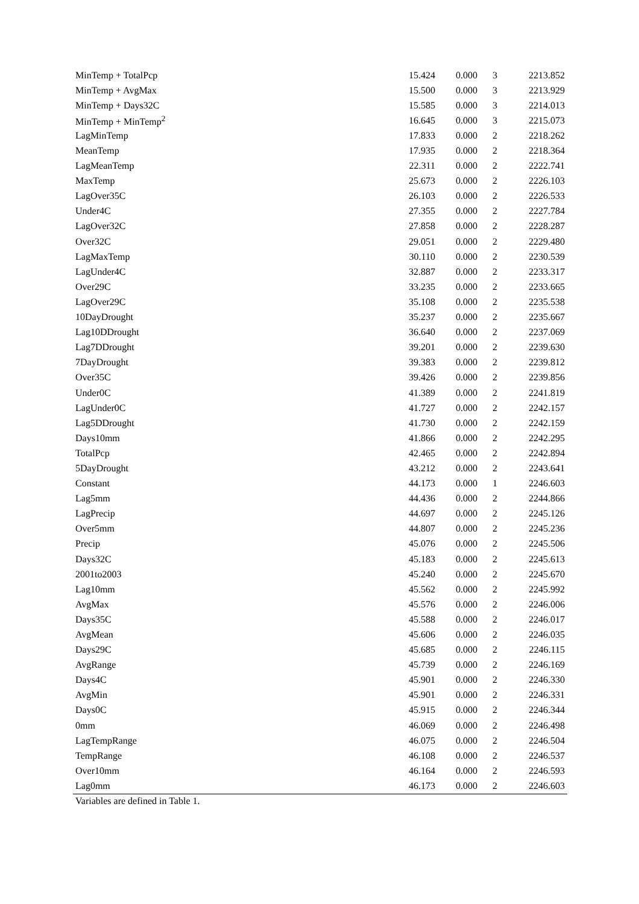| MinTemp + TotalPcp | 15.424 | 0.000 | 3 | 2213.852 |
| MinTemp + AvgMax | 15.500 | 0.000 | 3 | 2213.929 |
| MinTemp + Days32C | 15.585 | 0.000 | 3 | 2214.013 |
| MinTemp + MinTemp<sup>2</sup> | 16.645 | 0.000 | 3 | 2215.073 |
| LagMinTemp | 17.833 | 0.000 | 2 | 2218.262 |
| MeanTemp | 17.935 | 0.000 | 2 | 2218.364 |
| LagMeanTemp | 22.311 | 0.000 | 2 | 2222.741 |
| MaxTemp | 25.673 | 0.000 | 2 | 2226.103 |
| LagOver35C | 26.103 | 0.000 | 2 | 2226.533 |
| Under4C | 27.355 | 0.000 | 2 | 2227.784 |
| LagOver32C | 27.858 | 0.000 | 2 | 2228.287 |
| Over32C | 29.051 | 0.000 | 2 | 2229.480 |
| LagMaxTemp | 30.110 | 0.000 | 2 | 2230.539 |
| LagUnder4C | 32.887 | 0.000 | 2 | 2233.317 |
| Over29C | 33.235 | 0.000 | 2 | 2233.665 |
| LagOver29C | 35.108 | 0.000 | 2 | 2235.538 |
| 10DayDrought | 35.237 | 0.000 | 2 | 2235.667 |
| Lag10DDrought | 36.640 | 0.000 | 2 | 2237.069 |
| Lag7DDrought | 39.201 | 0.000 | 2 | 2239.630 |
| 7DayDrought | 39.383 | 0.000 | 2 | 2239.812 |
| Over35C | 39.426 | 0.000 | 2 | 2239.856 |
| Under0C | 41.389 | 0.000 | 2 | 2241.819 |
| LagUnder0C | 41.727 | 0.000 | 2 | 2242.157 |
| Lag5DDrought | 41.730 | 0.000 | 2 | 2242.159 |
| Days10mm | 41.866 | 0.000 | 2 | 2242.295 |
| TotalPcp | 42.465 | 0.000 | 2 | 2242.894 |
| 5DayDrought | 43.212 | 0.000 | 2 | 2243.641 |
| Constant | 44.173 | 0.000 | 1 | 2246.603 |
| Lag5mm | 44.436 | 0.000 | 2 | 2244.866 |
| LagPrecip | 44.697 | 0.000 | 2 | 2245.126 |
| Over5mm | 44.807 | 0.000 | 2 | 2245.236 |
| Precip | 45.076 | 0.000 | 2 | 2245.506 |
| Days32C | 45.183 | 0.000 | 2 | 2245.613 |
| 2001to2003 | 45.240 | 0.000 | 2 | 2245.670 |
| Lag10mm | 45.562 | 0.000 | 2 | 2245.992 |
| AvgMax | 45.576 | 0.000 | 2 | 2246.006 |
| Days35C | 45.588 | 0.000 | 2 | 2246.017 |
| AvgMean | 45.606 | 0.000 | 2 | 2246.035 |
| Days29C | 45.685 | 0.000 | 2 | 2246.115 |
| AvgRange | 45.739 | 0.000 | 2 | 2246.169 |
| Days4C | 45.901 | 0.000 | 2 | 2246.330 |
| AvgMin | 45.901 | 0.000 | 2 | 2246.331 |
| Days0C | 45.915 | 0.000 | 2 | 2246.344 |
| 0mm | 46.069 | 0.000 | 2 | 2246.498 |
| LagTempRange | 46.075 | 0.000 | 2 | 2246.504 |
| TempRange | 46.108 | 0.000 | 2 | 2246.537 |
| Over10mm | 46.164 | 0.000 | 2 | 2246.593 |
| Lag0mm | 46.173 | 0.000 | 2 | 2246.603 |
Variables are defined in Table 1.